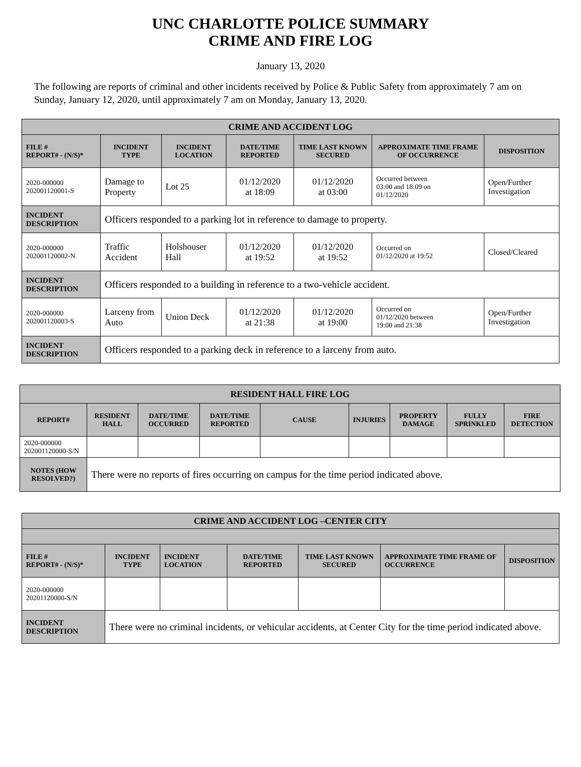UNC CHARLOTTE POLICE SUMMARY
CRIME AND FIRE LOG
January 13, 2020
The following are reports of criminal and other incidents received by Police & Public Safety from approximately 7 am on Sunday, January 12, 2020, until approximately 7 am on Monday, January 13, 2020.
| CRIME AND ACCIDENT LOG | | | | | | |
| --- | --- | --- | --- | --- | --- | --- |
| FILE # REPORT# - (N/S)* | INCIDENT TYPE | INCIDENT LOCATION | DATE/TIME REPORTED | TIME LAST KNOWN SECURED | APPROXIMATE TIME FRAME OF OCCURRENCE | DISPOSITION |
| 2020-000000 202001120001-S | Damage to Property | Lot 25 | 01/12/2020 at 18:09 | 01/12/2020 at 03:00 | Occurred between 03:00 and 18:09 on 01/12/2020 | Open/Further Investigation |
| INCIDENT DESCRIPTION | Officers responded to a parking lot in reference to damage to property. | | | | | |
| 2020-000000 202001120002-N | Traffic Accident | Holshouser Hall | 01/12/2020 at 19:52 | 01/12/2020 at 19:52 | Occurred on 01/12/2020 at 19:52 | Closed/Cleared |
| INCIDENT DESCRIPTION | Officers responded to a building in reference to a two-vehicle accident. | | | | | |
| 2020-000000 202001120003-S | Larceny from Auto | Union Deck | 01/12/2020 at 21:38 | 01/12/2020 at 19:00 | Occurred on 01/12/2020 between 19:00 and 21:38 | Open/Further Investigation |
| INCIDENT DESCRIPTION | Officers responded to a parking deck in reference to a larceny from auto. | | | | | |
| RESIDENT HALL FIRE LOG | | | | | | | | |
| --- | --- | --- | --- | --- | --- | --- | --- | --- |
| REPORT# | RESIDENT HALL | DATE/TIME OCCURRED | DATE/TIME REPORTED | CAUSE | INJURIES | PROPERTY DAMAGE | FULLY SPRINKLED | FIRE DETECTION |
| 2020-000000 202001120000-S/N | | | | | | | | |
| NOTES (HOW RESOLVED?) | There were no reports of fires occurring on campus for the time period indicated above. | | | | | | | |
| CRIME AND ACCIDENT LOG –CENTER CITY | | | | | | |
| --- | --- | --- | --- | --- | --- | --- |
| FILE # REPORT# - (N/S)* | INCIDENT TYPE | INCIDENT LOCATION | DATE/TIME REPORTED | TIME LAST KNOWN SECURED | APPROXIMATE TIME FRAME OF OCCURRENCE | DISPOSITION |
| 2020-000000 20201120000-S/N | | | | | | |
| INCIDENT DESCRIPTION | There were no criminal incidents, or vehicular accidents, at Center City for the time period indicated above. | | | | | |